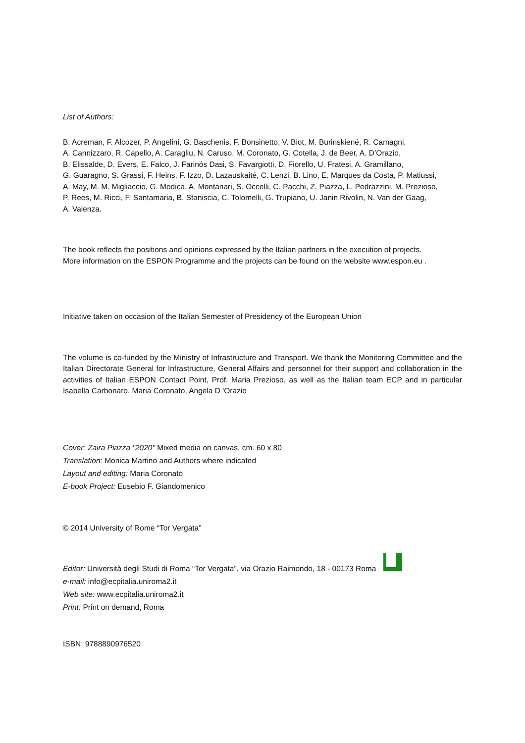List of Authors:
B. Acreman, F. Alcozer, P. Angelini, G. Baschenis, F. Bonsinetto, V. Biot, M. Burinskiené, R. Camagni,
A. Cannizzaro, R. Capello, A. Caragliu, N. Caruso, M. Coronato, G. Cotella, J. de Beer, A. D’Orazio,
B. Elissalde, D. Evers, E. Falco, J. Farinós Dasi, S. Favargiotti, D. Fiorello, U. Fratesi, A. Gramillano,
G. Guaragno, S. Grassi, F. Heins, F. Izzo, D. Lazauskaité, C. Lenzi, B. Lino, E. Marques da Costa, P. Matiussi,
A. May, M. M. Migliaccio, G. Modica, A. Montanari, S. Occelli, C. Pacchi, Z. Piazza, L. Pedrazzini, M. Prezioso,
P. Rees, M. Ricci, F. Santamaria, B. Staniscia, C. Tolomelli, G. Trupiano, U. Janin Rivolin, N. Van der Gaag,
A. Valenza.
The book reflects the positions and opinions expressed by the Italian partners in the execution of projects.
More information on the ESPON Programme and the projects can be found on the website www.espon.eu .
Initiative taken on occasion of the Italian Semester of Presidency of the European Union
The volume is co-funded by the Ministry of Infrastructure and Transport. We thank the Monitoring Committee and the Italian Directorate General for Infrastructure, General Affairs and personnel for their support and collaboration in the activities of Italian ESPON Contact Point, Prof. Maria Prezioso, as well as the Italian team ECP and in particular Isabella Carbonaro, Maria Coronato, Angela D 'Orazio
Cover: Zaira Piazza "2020" Mixed media on canvas, cm. 60 x 80
Translation: Monica Martino and Authors where indicated
Layout and editing: Maria Coronato
E-book Project: Eusebio F. Giandomenico
© 2014 University of Rome “Tor Vergata”
Editor: Università degli Studi di Roma “Tor Vergata”, via Orazio Raimondo, 18 - 00173 Roma
e-mail: info@ecpitalia.uniroma2.it
Web site: www.ecpitalia.uniroma2.it
Print: Print on demand, Roma
ISBN: 9788890976520